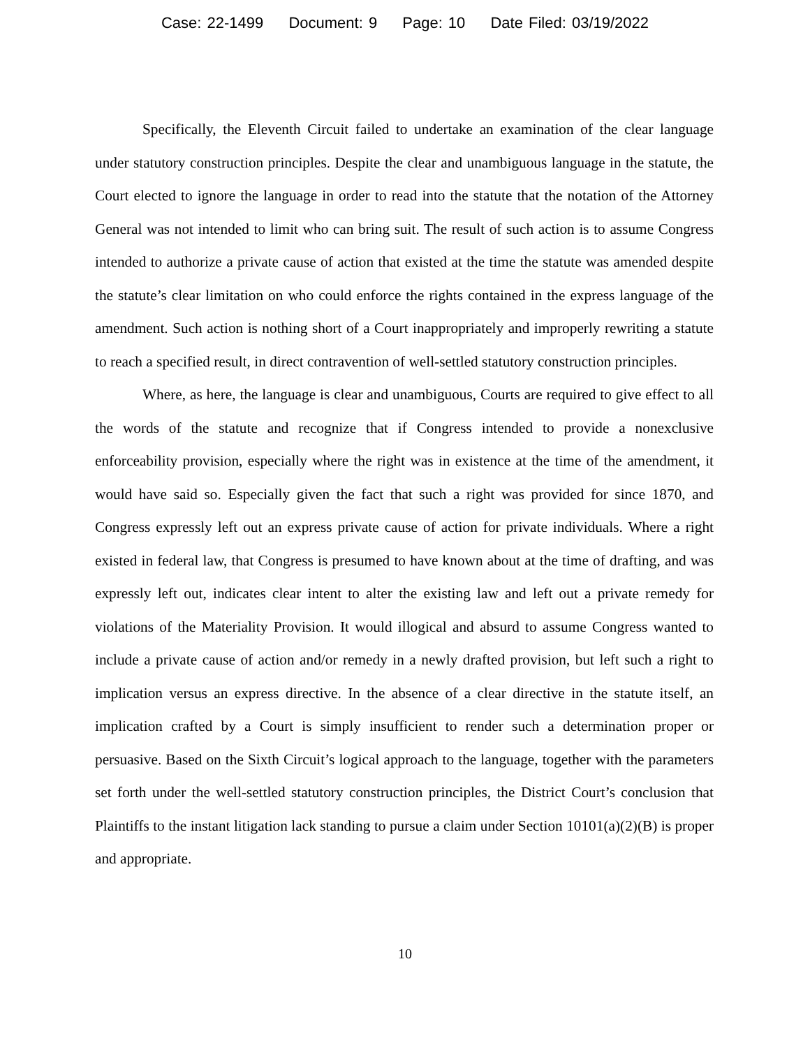Case: 22-1499 Document: 9 Page: 10 Date Filed: 03/19/2022
Specifically, the Eleventh Circuit failed to undertake an examination of the clear language under statutory construction principles. Despite the clear and unambiguous language in the statute, the Court elected to ignore the language in order to read into the statute that the notation of the Attorney General was not intended to limit who can bring suit. The result of such action is to assume Congress intended to authorize a private cause of action that existed at the time the statute was amended despite the statute’s clear limitation on who could enforce the rights contained in the express language of the amendment. Such action is nothing short of a Court inappropriately and improperly rewriting a statute to reach a specified result, in direct contravention of well-settled statutory construction principles.
Where, as here, the language is clear and unambiguous, Courts are required to give effect to all the words of the statute and recognize that if Congress intended to provide a nonexclusive enforceability provision, especially where the right was in existence at the time of the amendment, it would have said so. Especially given the fact that such a right was provided for since 1870, and Congress expressly left out an express private cause of action for private individuals. Where a right existed in federal law, that Congress is presumed to have known about at the time of drafting, and was expressly left out, indicates clear intent to alter the existing law and left out a private remedy for violations of the Materiality Provision. It would illogical and absurd to assume Congress wanted to include a private cause of action and/or remedy in a newly drafted provision, but left such a right to implication versus an express directive. In the absence of a clear directive in the statute itself, an implication crafted by a Court is simply insufficient to render such a determination proper or persuasive. Based on the Sixth Circuit’s logical approach to the language, together with the parameters set forth under the well-settled statutory construction principles, the District Court’s conclusion that Plaintiffs to the instant litigation lack standing to pursue a claim under Section 10101(a)(2)(B) is proper and appropriate.
10